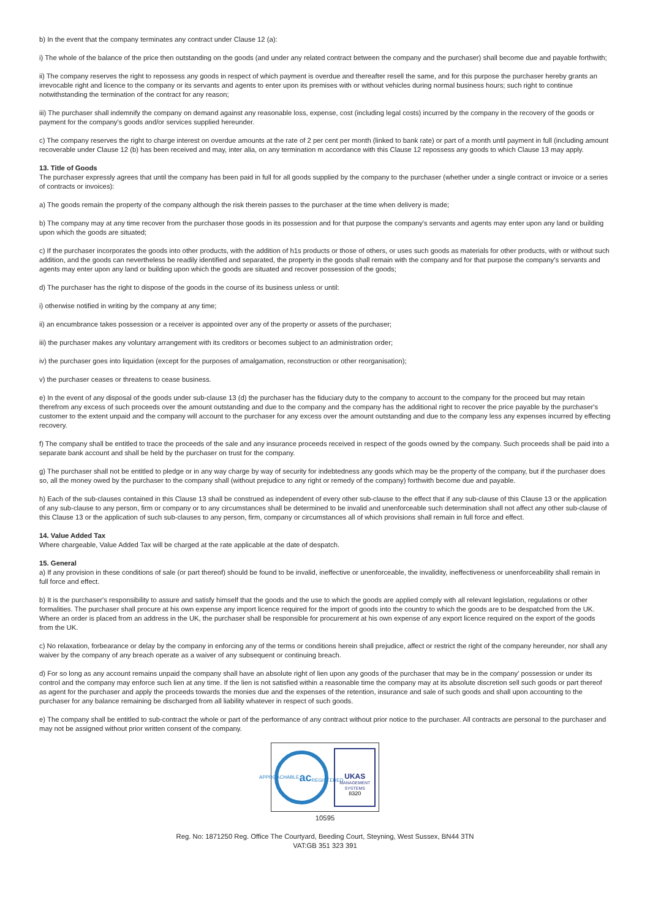b) In the event that the company terminates any contract under Clause 12 (a):
i) The whole of the balance of the price then outstanding on the goods (and under any related contract between the company and the purchaser) shall become due and payable forthwith;
ii) The company reserves the right to repossess any goods in respect of which payment is overdue and thereafter resell the same, and for this purpose the purchaser hereby grants an irrevocable right and licence to the company or its servants and agents to enter upon its premises with or without vehicles during normal business hours; such right to continue notwithstanding the termination of the contract for any reason;
iii) The purchaser shall indemnify the company on demand against any reasonable loss, expense, cost (including legal costs) incurred by the company in the recovery of the goods or payment for the company's goods and/or services supplied hereunder.
c) The company reserves the right to charge interest on overdue amounts at the rate of 2 per cent per month (linked to bank rate) or part of a month until payment in full (including amount recoverable under Clause 12 (b) has been received and may, inter alia, on any termination m accordance with this Clause 12 repossess any goods to which Clause 13 may apply.
13. Title of Goods
The purchaser expressly agrees that until the company has been paid in full for all goods supplied by the company to the purchaser (whether under a single contract or invoice or a series of contracts or invoices):
a) The goods remain the property of the company although the risk therein passes to the purchaser at the time when delivery is made;
b) The company may at any time recover from the purchaser those goods in its possession and for that purpose the company's servants and agents may enter upon any land or building upon which the goods are situated;
c) If the purchaser incorporates the goods into other products, with the addition of h1s products or those of others, or uses such goods as materials for other products, with or without such addition, and the goods can nevertheless be readily identified and separated, the property in the goods shall remain with the company and for that purpose the company's servants and agents may enter upon any land or building upon which the goods are situated and recover possession of the goods;
d) The purchaser has the right to dispose of the goods in the course of its business unless or until:
i) otherwise notified in writing by the company at any time;
ii) an encumbrance takes possession or a receiver is appointed over any of the property or assets of the purchaser;
iii) the purchaser makes any voluntary arrangement with its creditors or becomes subject to an administration order;
iv) the purchaser goes into liquidation (except for the purposes of amalgamation, reconstruction or other reorganisation);
v) the purchaser ceases or threatens to cease business.
e) In the event of any disposal of the goods under sub-clause 13 (d) the purchaser has the fiduciary duty to the company to account to the company for the proceed but may retain therefrom any excess of such proceeds over the amount outstanding and due to the company and the company has the additional right to recover the price payable by the purchaser's customer to the extent unpaid and the company will account to the purchaser for any excess over the amount outstanding and due to the company less any expenses incurred by effecting recovery.
f) The company shall be entitled to trace the proceeds of the sale and any insurance proceeds received in respect of the goods owned by the company. Such proceeds shall be paid into a separate bank account and shall be held by the purchaser on trust for the company.
g) The purchaser shall not be entitled to pledge or in any way charge by way of security for indebtedness any goods which may be the property of the company, but if the purchaser does so, all the money owed by the purchaser to the company shall (without prejudice to any right or remedy of the company) forthwith become due and payable.
h) Each of the sub-clauses contained in this Clause 13 shall be construed as independent of every other sub-clause to the effect that if any sub-clause of this Clause 13 or the application of any sub-clause to any person, firm or company or to any circumstances shall be determined to be invalid and unenforceable such determination shall not affect any other sub-clause of this Clause 13 or the application of such sub-clauses to any person, firm, company or circumstances all of which provisions shall remain in full force and effect.
14. Value Added Tax
Where chargeable, Value Added Tax will be charged at the rate applicable at the date of despatch.
15. General
a) If any provision in these conditions of sale (or part thereof) should be found to be invalid, ineffective or unenforceable, the invalidity, ineffectiveness or unenforceability shall remain in full force and effect.
b) It is the purchaser's responsibility to assure and satisfy himself that the goods and the use to which the goods are applied comply with all relevant legislation, regulations or other formalities. The purchaser shall procure at his own expense any import licence required for the import of goods into the country to which the goods are to be despatched from the UK. Where an order is placed from an address in the UK, the purchaser shall be responsible for procurement at his own expense of any export licence required on the export of the goods from the UK.
c) No relaxation, forbearance or delay by the company in enforcing any of the terms or conditions herein shall prejudice, affect or restrict the right of the company hereunder, nor shall any waiver by the company of any breach operate as a waiver of any subsequent or continuing breach.
d) For so long as any account remains unpaid the company shall have an absolute right of lien upon any goods of the purchaser that may be in the company' possession or under its control and the company may enforce such lien at any time. If the lien is not satisfied within a reasonable time the company may at its absolute discretion sell such goods or part thereof as agent for the purchaser and apply the proceeds towards the monies due and the expenses of the retention, insurance and sale of such goods and shall upon accounting to the purchaser for any balance remaining be discharged from all liability whatever in respect of such goods.
e) The company shall be entitled to sub-contract the whole or part of the performance of any contract without prior notice to the purchaser. All contracts are personal to the purchaser and may not be assigned without prior written consent of the company.
APPROACHABLE
ac
REGISTERED
UKAS
MANAGEMENT
SYSTEMS
8320
10595
Reg. No: 1871250 Reg. Office The Courtyard, Beeding Court, Steyning, West Sussex, BN44 3TN
VAT:GB 351 323 391